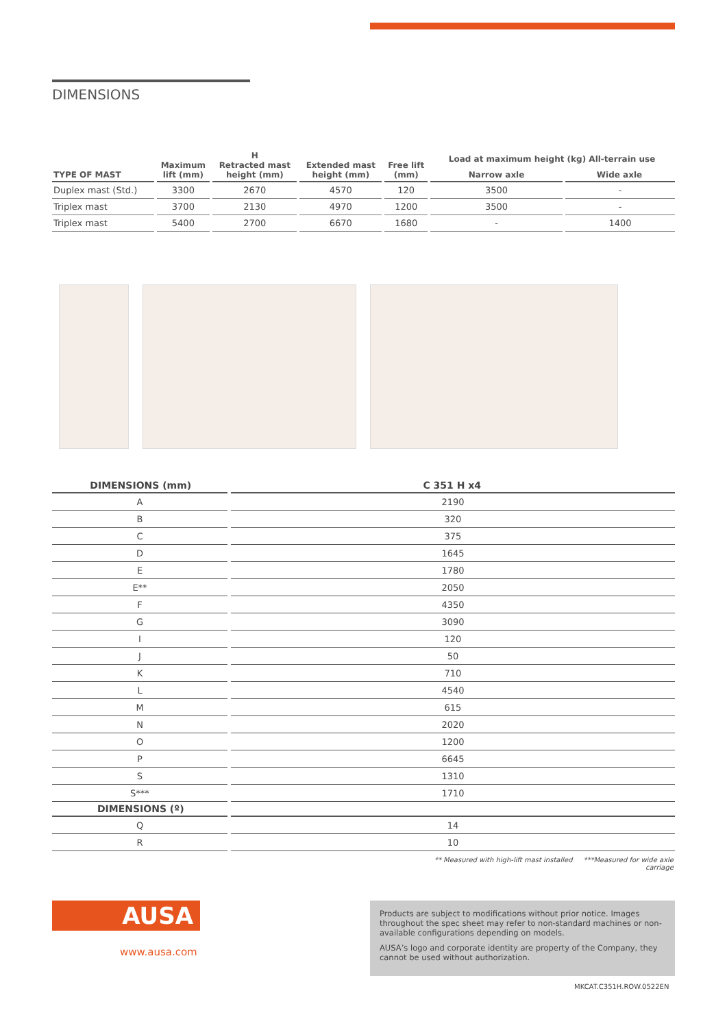DIMENSIONS
| TYPE OF MAST | Maximum lift (mm) | H Retracted mast height (mm) | Extended mast height (mm) | Free lift (mm) | Load at maximum height (kg) All-terrain use | |
| --- | --- | --- | --- | --- | --- | --- |
| | | | | | Narrow axle | Wide axle |
| Duplex mast (Std.) | 3300 | 2670 | 4570 | 120 | 3500 | - |
| Triplex mast | 3700 | 2130 | 4970 | 1200 | 3500 | - |
| Triplex mast | 5400 | 2700 | 6670 | 1680 | - | 1400 |
| DIMENSIONS (mm) | C 351 H x4 |
| --- | --- |
| A | 2190 |
| B | 320 |
| C | 375 |
| D | 1645 |
| E | 1780 |
| E** | 2050 |
| F | 4350 |
| G | 3090 |
| I | 120 |
| J | 50 |
| K | 710 |
| L | 4540 |
| M | 615 |
| N | 2020 |
| O | 1200 |
| P | 6645 |
| S | 1310 |
| S*** | 1710 |
| DIMENSIONS (º) | |
| Q | 14 |
| R | 10 |
** Measured with high-lift mast installed ***Measured for wide axle carriage
AUSA
www.ausa.com
Products are subject to modifications without prior notice. Images throughout the spec sheet may refer to non-standard machines or non-available configurations depending on models.
AUSA’s logo and corporate identity are property of the Company, they cannot be used without authorization.
MKCAT.C351H.ROW.0522EN